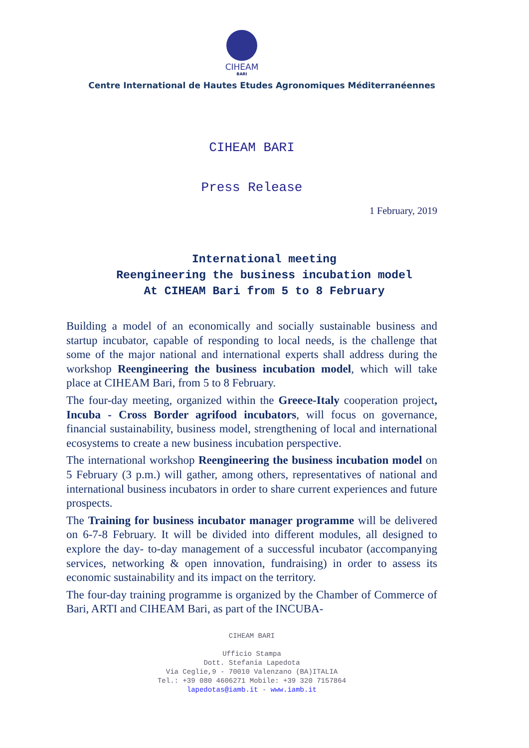CIHEAM
BARI
Centre International de Hautes Etudes Agronomiques Méditerranéennes
CIHEAM BARI
Press Release
1 February, 2019
International meeting
Reengineering the business incubation model
At CIHEAM Bari from 5 to 8 February
Building a model of an economically and socially sustainable business and startup incubator, capable of responding to local needs, is the challenge that some of the major national and international experts shall address during the workshop Reengineering the business incubation model, which will take place at CIHEAM Bari, from 5 to 8 February.
The four-day meeting, organized within the Greece-Italy cooperation project, Incuba - Cross Border agrifood incubators, will focus on governance, financial sustainability, business model, strengthening of local and international ecosystems to create a new business incubation perspective.
The international workshop Reengineering the business incubation model on 5 February (3 p.m.) will gather, among others, representatives of national and international business incubators in order to share current experiences and future prospects.
The Training for business incubator manager programme will be delivered on 6-7-8 February. It will be divided into different modules, all designed to explore the day- to-day management of a successful incubator (accompanying services, networking & open innovation, fundraising) in order to assess its economic sustainability and its impact on the territory.
The four-day training programme is organized by the Chamber of Commerce of Bari, ARTI and CIHEAM Bari, as part of the INCUBA-
CIHEAM BARI
Ufficio Stampa
Dott. Stefania Lapedota
Via Ceglie,9 - 70010 Valenzano (BA)ITALIA
Tel.: +39 080 4606271 Mobile: +39 320 7157864
lapedotas@iamb.it - www.iamb.it